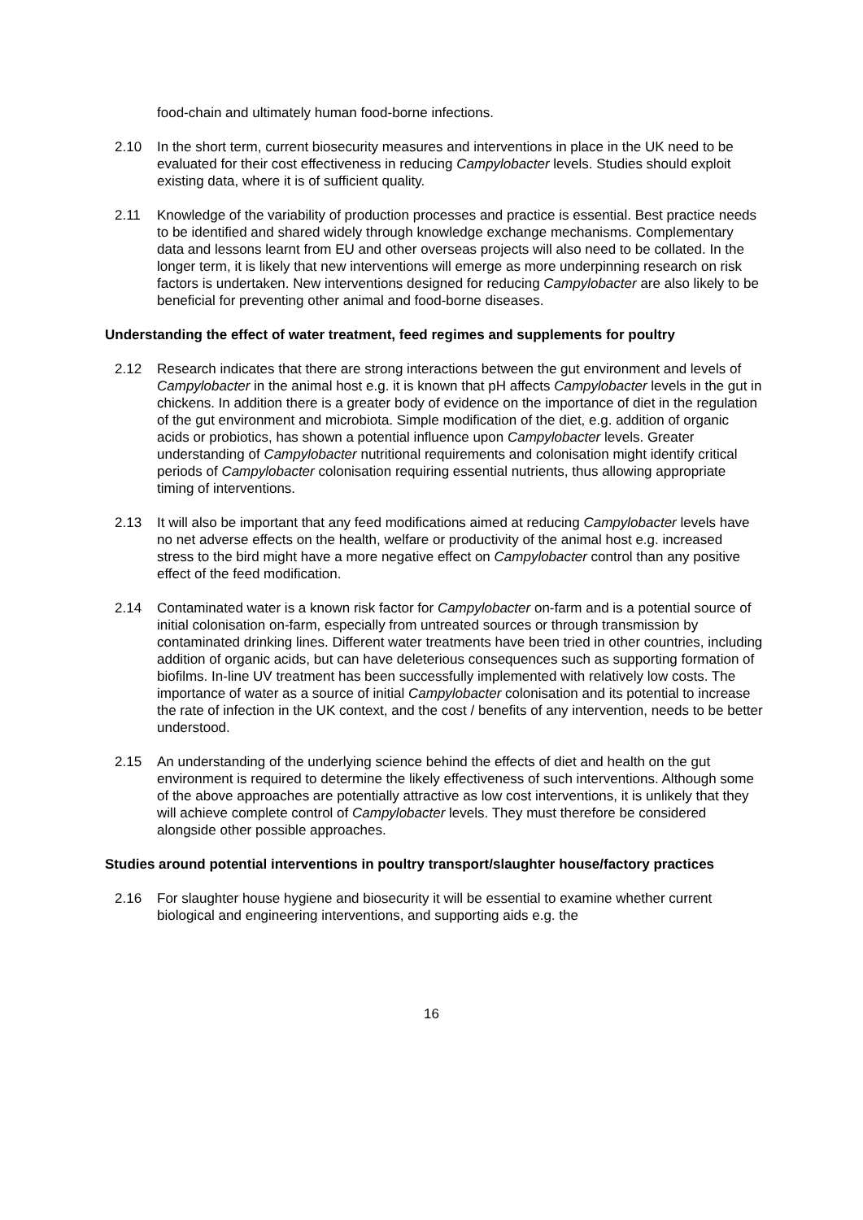food-chain and ultimately human food-borne infections.
2.10 In the short term, current biosecurity measures and interventions in place in the UK need to be evaluated for their cost effectiveness in reducing Campylobacter levels. Studies should exploit existing data, where it is of sufficient quality.
2.11 Knowledge of the variability of production processes and practice is essential. Best practice needs to be identified and shared widely through knowledge exchange mechanisms. Complementary data and lessons learnt from EU and other overseas projects will also need to be collated. In the longer term, it is likely that new interventions will emerge as more underpinning research on risk factors is undertaken. New interventions designed for reducing Campylobacter are also likely to be beneficial for preventing other animal and food-borne diseases.
Understanding the effect of water treatment, feed regimes and supplements for poultry
2.12 Research indicates that there are strong interactions between the gut environment and levels of Campylobacter in the animal host e.g. it is known that pH affects Campylobacter levels in the gut in chickens. In addition there is a greater body of evidence on the importance of diet in the regulation of the gut environment and microbiota. Simple modification of the diet, e.g. addition of organic acids or probiotics, has shown a potential influence upon Campylobacter levels. Greater understanding of Campylobacter nutritional requirements and colonisation might identify critical periods of Campylobacter colonisation requiring essential nutrients, thus allowing appropriate timing of interventions.
2.13 It will also be important that any feed modifications aimed at reducing Campylobacter levels have no net adverse effects on the health, welfare or productivity of the animal host e.g. increased stress to the bird might have a more negative effect on Campylobacter control than any positive effect of the feed modification.
2.14 Contaminated water is a known risk factor for Campylobacter on-farm and is a potential source of initial colonisation on-farm, especially from untreated sources or through transmission by contaminated drinking lines. Different water treatments have been tried in other countries, including addition of organic acids, but can have deleterious consequences such as supporting formation of biofilms. In-line UV treatment has been successfully implemented with relatively low costs. The importance of water as a source of initial Campylobacter colonisation and its potential to increase the rate of infection in the UK context, and the cost / benefits of any intervention, needs to be better understood.
2.15 An understanding of the underlying science behind the effects of diet and health on the gut environment is required to determine the likely effectiveness of such interventions. Although some of the above approaches are potentially attractive as low cost interventions, it is unlikely that they will achieve complete control of Campylobacter levels. They must therefore be considered alongside other possible approaches.
Studies around potential interventions in poultry transport/slaughter house/factory practices
2.16 For slaughter house hygiene and biosecurity it will be essential to examine whether current biological and engineering interventions, and supporting aids e.g. the
16